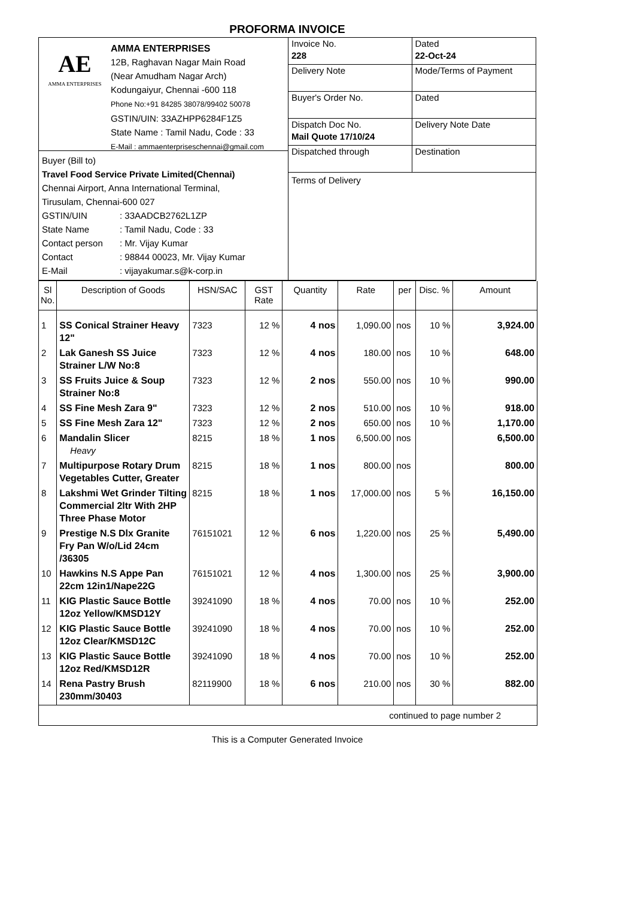PROFORMA INVOICE
AE
AMMA ENTERPRISES
AMMA ENTERPRISES
12B, Raghavan Nagar Main Road
(Near Amudham Nagar Arch)
Kodungaiyur, Chennai -600 118
Phone No:+91 84285 38078/99402 50078
GSTIN/UIN: 33AZHPP6284F1Z5
State Name : Tamil Nadu, Code : 33
E-Mail : ammaenterpriseschennai@gmail.com
Buyer (Bill to)
Travel Food Service Private Limited(Chennai)
Chennai Airport, Anna International Terminal,
Tirusulam, Chennai-600 027
GSTIN/UIN: 33AADCB2762L1ZP
State Name: Tamil Nadu, Code : 33
Contact person: Mr. Vijay Kumar
Contact: 98844 00023, Mr. Vijay Kumar
E-Mail: vijayakumar.s@k-corp.in
Invoice No.
228
Dated
22-Oct-24
Delivery Note
Mode/Terms of Payment
Buyer's Order No.
Dated
Dispatch Doc No.
Mail Quote 17/10/24
Delivery Note Date
Dispatched through
Destination
Terms of Delivery
| Sl No. | Description of Goods | HSN/SAC | GST Rate | Quantity | Rate | per | Disc. % | Amount |
| --- | --- | --- | --- | --- | --- | --- | --- | --- |
| 1 | SS Conical Strainer Heavy 12" | 7323 | 12 % | 4 nos | 1,090.00 | nos | 10 % | 3,924.00 |
| 2 | Lak Ganesh SS Juice Strainer L/W No:8 | 7323 | 12 % | 4 nos | 180.00 | nos | 10 % | 648.00 |
| 3 | SS Fruits Juice & Soup Strainer No:8 | 7323 | 12 % | 2 nos | 550.00 | nos | 10 % | 990.00 |
| 4 | SS Fine Mesh Zara 9" | 7323 | 12 % | 2 nos | 510.00 | nos | 10 % | 918.00 |
| 5 | SS Fine Mesh Zara 12" | 7323 | 12 % | 2 nos | 650.00 | nos | 10 % | 1,170.00 |
| 6 | Mandalin Slicer Heavy | 8215 | 18 % | 1 nos | 6,500.00 | nos | | 6,500.00 |
| 7 | Multipurpose Rotary Drum Vegetables Cutter, Greater | 8215 | 18 % | 1 nos | 800.00 | nos | | 800.00 |
| 8 | Lakshmi Wet Grinder Tilting Commercial 2ltr With 2HP Three Phase Motor | 8215 | 18 % | 1 nos | 17,000.00 | nos | 5 % | 16,150.00 |
| 9 | Prestige N.S Dlx Granite Fry Pan W/o/Lid 24cm /36305 | 76151021 | 12 % | 6 nos | 1,220.00 | nos | 25 % | 5,490.00 |
| 10 | Hawkins N.S Appe Pan 22cm 12in1/Nape22G | 76151021 | 12 % | 4 nos | 1,300.00 | nos | 25 % | 3,900.00 |
| 11 | KIG Plastic Sauce Bottle 12oz Yellow/KMSD12Y | 39241090 | 18 % | 4 nos | 70.00 | nos | 10 % | 252.00 |
| 12 | KIG Plastic Sauce Bottle 12oz Clear/KMSD12C | 39241090 | 18 % | 4 nos | 70.00 | nos | 10 % | 252.00 |
| 13 | KIG Plastic Sauce Bottle 12oz Red/KMSD12R | 39241090 | 18 % | 4 nos | 70.00 | nos | 10 % | 252.00 |
| 14 | Rena Pastry Brush 230mm/30403 | 82119900 | 18 % | 6 nos | 210.00 | nos | 30 % | 882.00 |
| continued to page number 2 | | | | | | | | |
This is a Computer Generated Invoice